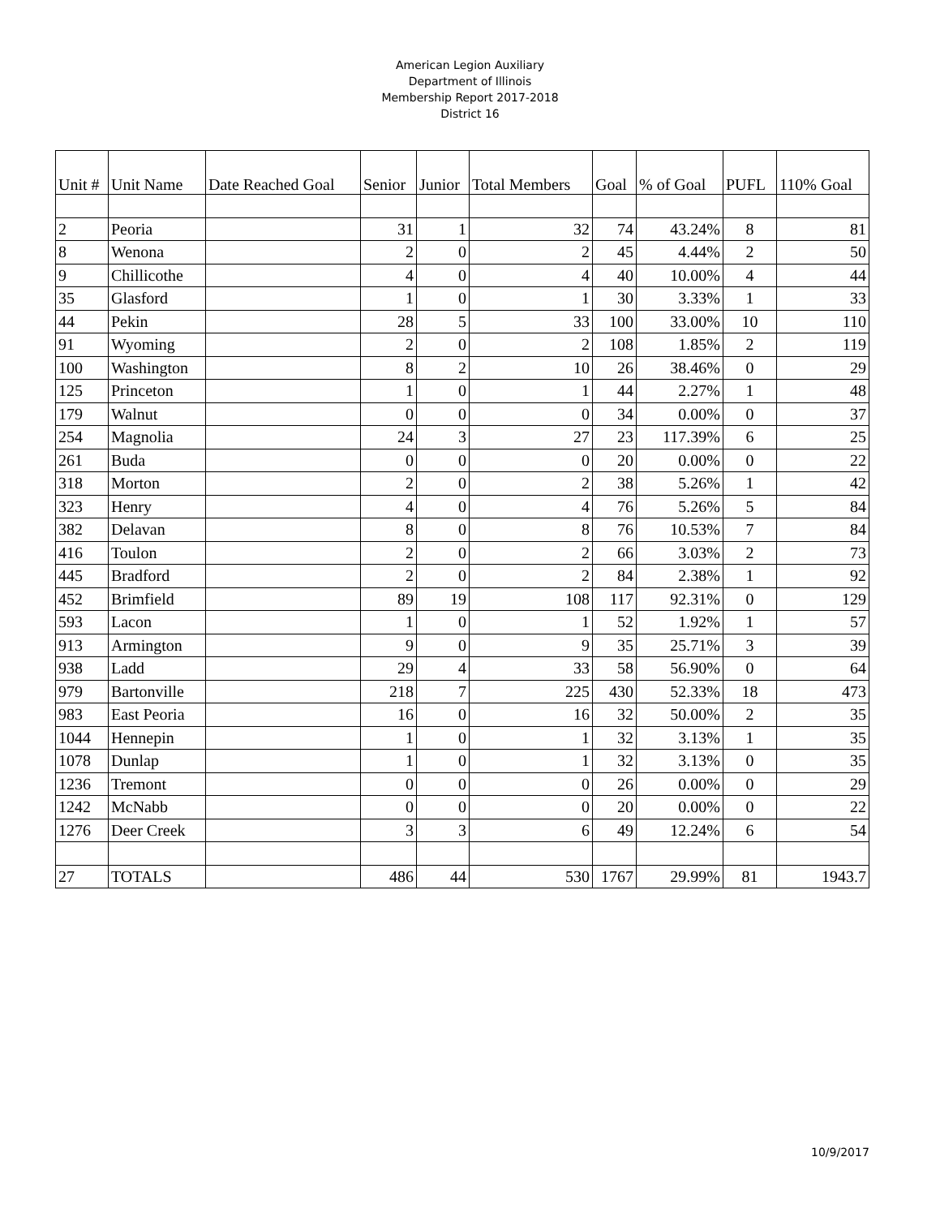American Legion Auxiliary
Department of Illinois
Membership Report 2017-2018
District 16
| Unit # | Unit Name | Date Reached Goal | Senior | Junior | Total Members | Goal | % of Goal | PUFL | 110% Goal |
| --- | --- | --- | --- | --- | --- | --- | --- | --- | --- |
| 2 | Peoria | | 31 | 1 | 32 | 74 | 43.24% | 8 | 81 |
| 8 | Wenona | | 2 | 0 | 2 | 45 | 4.44% | 2 | 50 |
| 9 | Chillicothe | | 4 | 0 | 4 | 40 | 10.00% | 4 | 44 |
| 35 | Glasford | | 1 | 0 | 1 | 30 | 3.33% | 1 | 33 |
| 44 | Pekin | | 28 | 5 | 33 | 100 | 33.00% | 10 | 110 |
| 91 | Wyoming | | 2 | 0 | 2 | 108 | 1.85% | 2 | 119 |
| 100 | Washington | | 8 | 2 | 10 | 26 | 38.46% | 0 | 29 |
| 125 | Princeton | | 1 | 0 | 1 | 44 | 2.27% | 1 | 48 |
| 179 | Walnut | | 0 | 0 | 0 | 34 | 0.00% | 0 | 37 |
| 254 | Magnolia | | 24 | 3 | 27 | 23 | 117.39% | 6 | 25 |
| 261 | Buda | | 0 | 0 | 0 | 20 | 0.00% | 0 | 22 |
| 318 | Morton | | 2 | 0 | 2 | 38 | 5.26% | 1 | 42 |
| 323 | Henry | | 4 | 0 | 4 | 76 | 5.26% | 5 | 84 |
| 382 | Delavan | | 8 | 0 | 8 | 76 | 10.53% | 7 | 84 |
| 416 | Toulon | | 2 | 0 | 2 | 66 | 3.03% | 2 | 73 |
| 445 | Bradford | | 2 | 0 | 2 | 84 | 2.38% | 1 | 92 |
| 452 | Brimfield | | 89 | 19 | 108 | 117 | 92.31% | 0 | 129 |
| 593 | Lacon | | 1 | 0 | 1 | 52 | 1.92% | 1 | 57 |
| 913 | Armington | | 9 | 0 | 9 | 35 | 25.71% | 3 | 39 |
| 938 | Ladd | | 29 | 4 | 33 | 58 | 56.90% | 0 | 64 |
| 979 | Bartonville | | 218 | 7 | 225 | 430 | 52.33% | 18 | 473 |
| 983 | East Peoria | | 16 | 0 | 16 | 32 | 50.00% | 2 | 35 |
| 1044 | Hennepin | | 1 | 0 | 1 | 32 | 3.13% | 1 | 35 |
| 1078 | Dunlap | | 1 | 0 | 1 | 32 | 3.13% | 0 | 35 |
| 1236 | Tremont | | 0 | 0 | 0 | 26 | 0.00% | 0 | 29 |
| 1242 | McNabb | | 0 | 0 | 0 | 20 | 0.00% | 0 | 22 |
| 1276 | Deer Creek | | 3 | 3 | 6 | 49 | 12.24% | 6 | 54 |
| 27 | TOTALS | | 486 | 44 | 530 | 1767 | 29.99% | 81 | 1943.7 |
10/9/2017